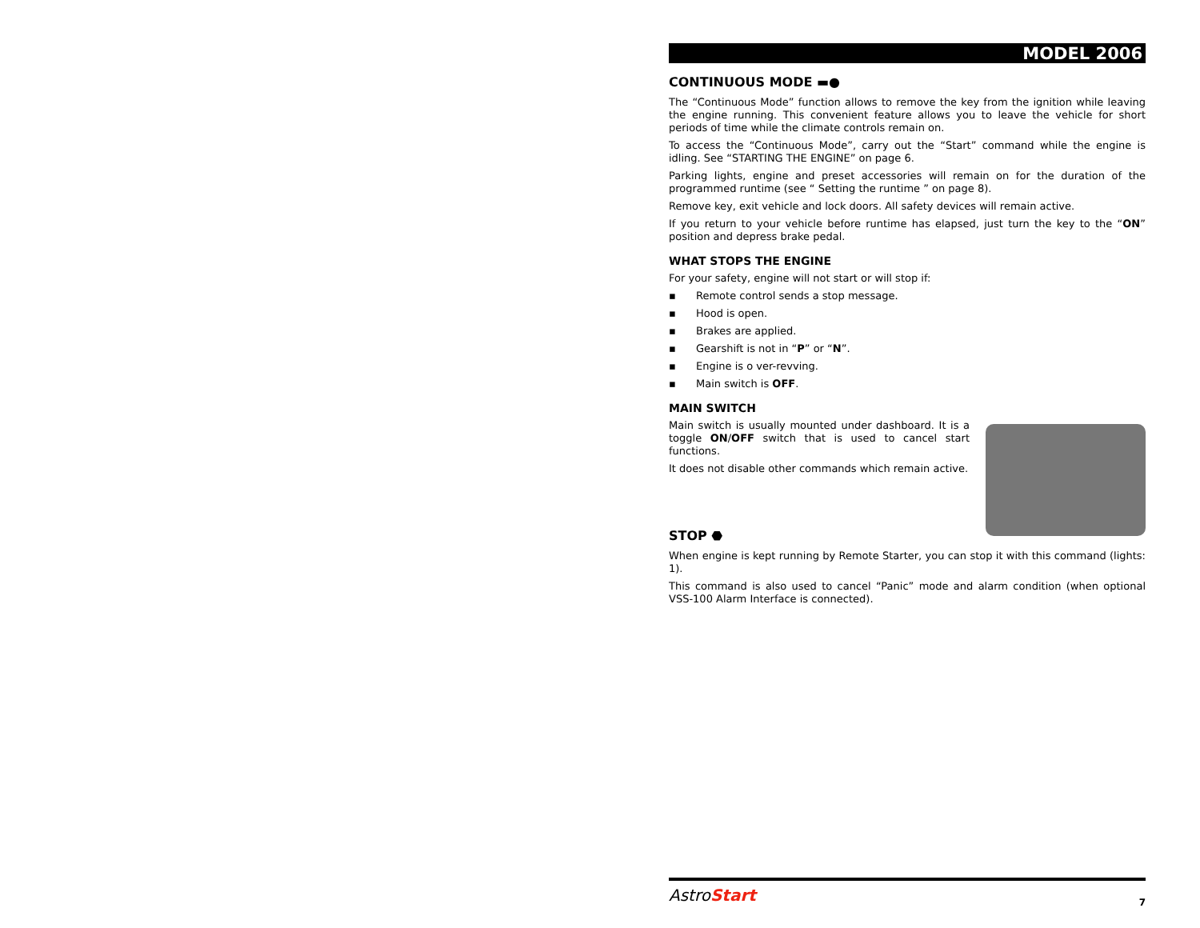MODEL 2006
CONTINUOUS MODE ▬●
The “Continuous Mode” function allows to remove the key from the ignition while leaving the engine running. This convenient feature allows you to leave the vehicle for short periods of time while the climate controls remain on.
To access the “Continuous Mode”, carry out the “Start” command while the engine is idling. See “STARTING THE ENGINE” on page 6.
Parking lights, engine and preset accessories will remain on for the duration of the programmed runtime (see “ Setting the runtime ” on page 8).
Remove key, exit vehicle and lock doors. All safety devices will remain active.
If you return to your vehicle before runtime has elapsed, just turn the key to the “ON” position and depress brake pedal.
WHAT STOPS THE ENGINE
For your safety, engine will not start or will stop if:
▪ Remote control sends a stop message.
▪ Hood is open.
▪ Brakes are applied.
▪ Gearshift is not in “P” or “N”.
▪ Engine is o ver-revving.
▪ Main switch is OFF.
MAIN SWITCH
Main switch is usually mounted under dashboard. It is a toggle ON/OFF switch that is used to cancel start functions.
It does not disable other commands which remain active.
STOP ⬣
When engine is kept running by Remote Starter, you can stop it with this command (lights: 1).
This command is also used to cancel “Panic” mode and alarm condition (when optional VSS-100 Alarm Interface is connected).
AstroStart 7